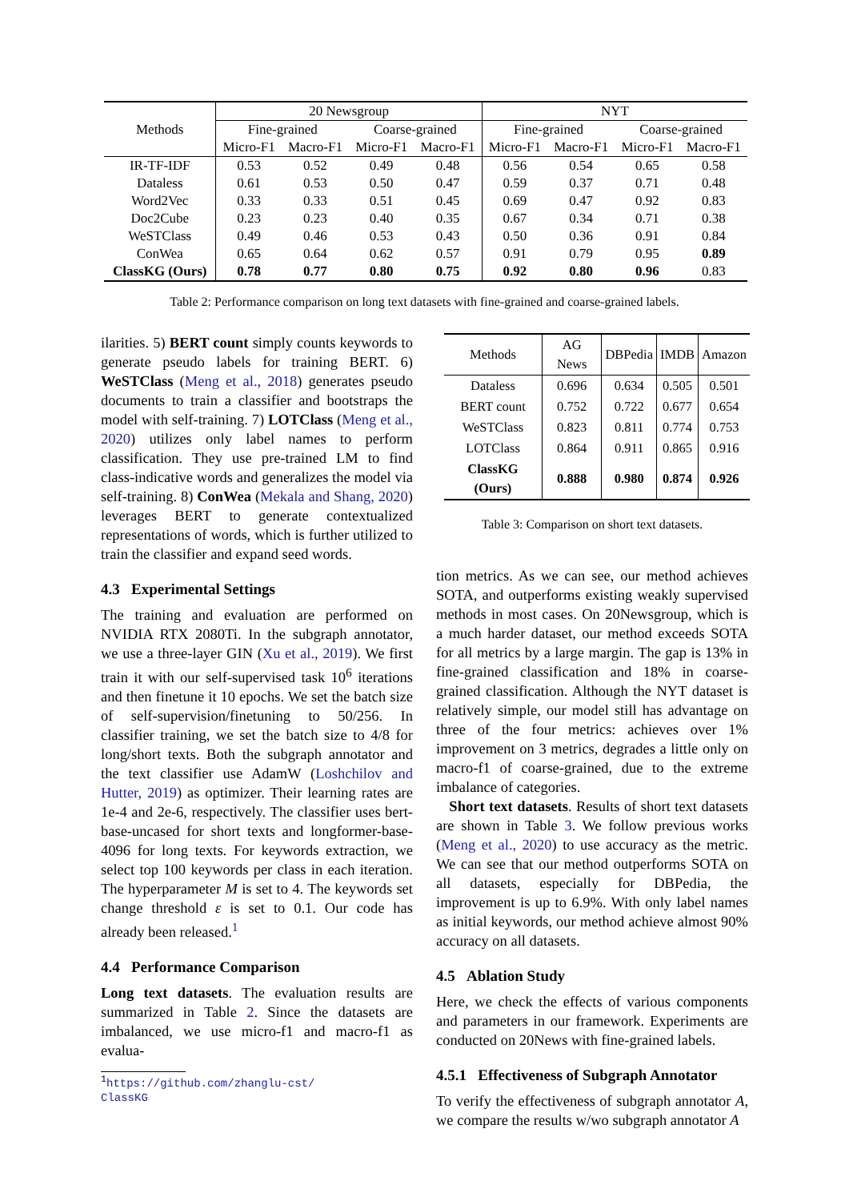| Methods | 20 Newsgroup | | | | NYT | | | |
| | Fine-grained | | Coarse-grained | | Fine-grained | | Coarse-grained | |
| | Micro-F1 | Macro-F1 | Micro-F1 | Macro-F1 | Micro-F1 | Macro-F1 | Micro-F1 | Macro-F1 |
| IR-TF-IDF | 0.53 | 0.52 | 0.49 | 0.48 | 0.56 | 0.54 | 0.65 | 0.58 |
| Dataless | 0.61 | 0.53 | 0.50 | 0.47 | 0.59 | 0.37 | 0.71 | 0.48 |
| Word2Vec | 0.33 | 0.33 | 0.51 | 0.45 | 0.69 | 0.47 | 0.92 | 0.83 |
| Doc2Cube | 0.23 | 0.23 | 0.40 | 0.35 | 0.67 | 0.34 | 0.71 | 0.38 |
| WeSTClass | 0.49 | 0.46 | 0.53 | 0.43 | 0.50 | 0.36 | 0.91 | 0.84 |
| ConWea | 0.65 | 0.64 | 0.62 | 0.57 | 0.91 | 0.79 | 0.95 | 0.89 |
| ClassKG (Ours) | 0.78 | 0.77 | 0.80 | 0.75 | 0.92 | 0.80 | 0.96 | 0.83 |
Table 2: Performance comparison on long text datasets with fine-grained and coarse-grained labels.
ilarities. 5) BERT count simply counts keywords to generate pseudo labels for training BERT. 6) WeSTClass (Meng et al., 2018) generates pseudo documents to train a classifier and bootstraps the model with self-training. 7) LOTClass (Meng et al., 2020) utilizes only label names to perform classification. They use pre-trained LM to find class-indicative words and generalizes the model via self-training. 8) ConWea (Mekala and Shang, 2020) leverages BERT to generate contextualized representations of words, which is further utilized to train the classifier and expand seed words.
4.3 Experimental Settings
The training and evaluation are performed on NVIDIA RTX 2080Ti. In the subgraph annotator, we use a three-layer GIN (Xu et al., 2019). We first train it with our self-supervised task 10<sup>6</sup> iterations and then finetune it 10 epochs. We set the batch size of self-supervision/finetuning to 50/256. In classifier training, we set the batch size to 4/8 for long/short texts. Both the subgraph annotator and the text classifier use AdamW (Loshchilov and Hutter, 2019) as optimizer. Their learning rates are 1e-4 and 2e-6, respectively. The classifier uses bert-base-uncased for short texts and longformer-base-4096 for long texts. For keywords extraction, we select top 100 keywords per class in each iteration. The hyperparameter M is set to 4. The keywords set change threshold ε is set to 0.1. Our code has already been released.<sup>1</sup>
4.4 Performance Comparison
Long text datasets. The evaluation results are summarized in Table 2. Since the datasets are imbalanced, we use micro-f1 and macro-f1 as evalua-
<sup>1</sup> https://github.com/zhanglu-cst/
ClassKG
| Methods | AG News | DBPedia | IMDB | Amazon |
| Dataless | 0.696 | 0.634 | 0.505 | 0.501 |
| BERT count | 0.752 | 0.722 | 0.677 | 0.654 |
| WeSTClass | 0.823 | 0.811 | 0.774 | 0.753 |
| LOTClass | 0.864 | 0.911 | 0.865 | 0.916 |
| ClassKG (Ours) | 0.888 | 0.980 | 0.874 | 0.926 |
Table 3: Comparison on short text datasets.
tion metrics. As we can see, our method achieves SOTA, and outperforms existing weakly supervised methods in most cases. On 20Newsgroup, which is a much harder dataset, our method exceeds SOTA for all metrics by a large margin. The gap is 13% in fine-grained classification and 18% in coarse-grained classification. Although the NYT dataset is relatively simple, our model still has advantage on three of the four metrics: achieves over 1% improvement on 3 metrics, degrades a little only on macro-f1 of coarse-grained, due to the extreme imbalance of categories.
Short text datasets. Results of short text datasets are shown in Table 3. We follow previous works (Meng et al., 2020) to use accuracy as the metric. We can see that our method outperforms SOTA on all datasets, especially for DBPedia, the improvement is up to 6.9%. With only label names as initial keywords, our method achieve almost 90% accuracy on all datasets.
4.5 Ablation Study
Here, we check the effects of various components and parameters in our framework. Experiments are conducted on 20News with fine-grained labels.
4.5.1 Effectiveness of Subgraph Annotator
To verify the effectiveness of subgraph annotator A, we compare the results w/wo subgraph annotator A